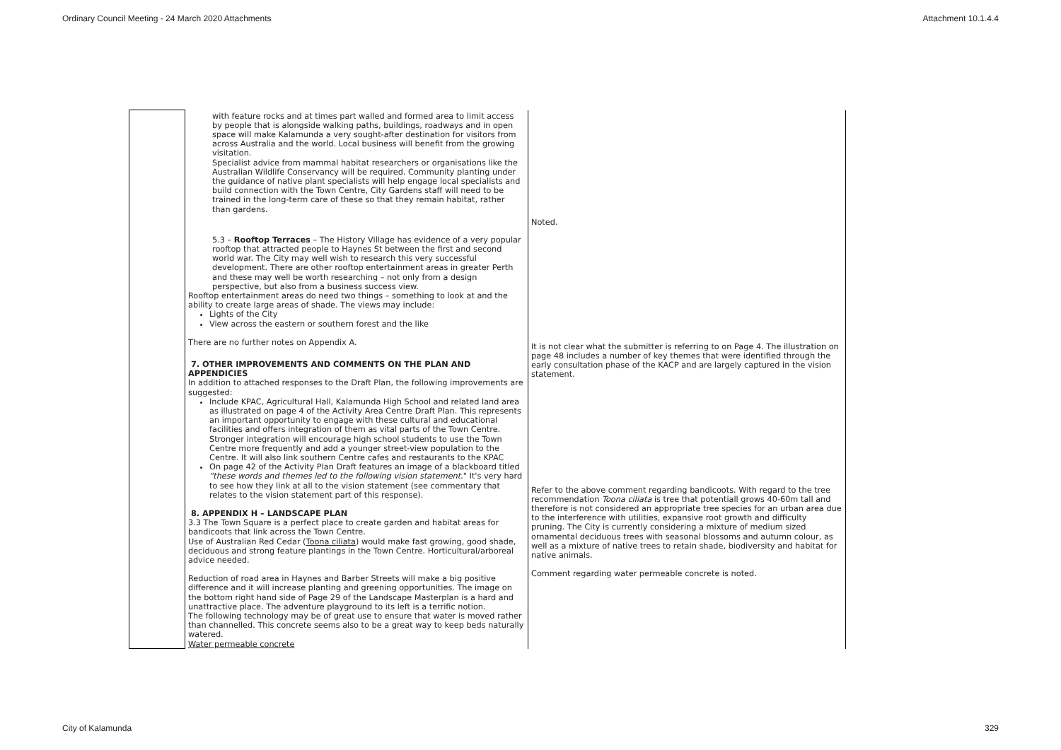Ordinary Council Meeting - 24 March 2020 Attachments Attachment 10.1.4.4
| | with feature rocks and at times part walled and formed area to limit access by people that is alongside walking paths, buildings, roadways and in open space will make Kalamunda a very sought-after destination for visitors from across Australia and the world. Local business will benefit from the growing visitation. Specialist advice from mammal habitat researchers or organisations like the Australian Wildlife Conservancy will be required. Community planting under the guidance of native plant specialists will help engage local specialists and build connection with the Town Centre, City Gardens staff will need to be trained in the long-term care of these so that they remain habitat, rather than gardens. 5.3 – Rooftop Terraces – The History Village has evidence of a very popular rooftop that attracted people to Haynes St between the first and second world war. The City may well wish to research this very successful development. There are other rooftop entertainment areas in greater Perth and these may well be worth researching – not only from a design perspective, but also from a business success view. Rooftop entertainment areas do need two things – something to look at and the ability to create large areas of shade. The views may include: Lights of the City View across the eastern or southern forest and the like There are no further notes on Appendix A. 7. OTHER IMPROVEMENTS AND COMMENTS ON THE PLAN AND APPENDICIES In addition to attached responses to the Draft Plan, the following improvements are suggested: Include KPAC, Agricultural Hall, Kalamunda High School and related land area as illustrated on page 4 of the Activity Area Centre Draft Plan. This represents an important opportunity to engage with these cultural and educational facilities and offers integration of them as vital parts of the Town Centre. Stronger integration will encourage high school students to use the Town Centre more frequently and add a younger street-view population to the Centre. It will also link southern Centre cafes and restaurants to the KPAC On page 42 of the Activity Plan Draft features an image of a blackboard titled "these words and themes led to the following vision statement ." It's very hard to see how they link at all to the vision statement (see commentary that relates to the vision statement part of this response). 8. APPENDIX H – LANDSCAPE PLAN 3.3 The Town Square is a perfect place to create garden and habitat areas for bandicoots that link across the Town Centre. Use of Australian Red Cedar ( Toona ciliata ) would make fast growing, good shade, deciduous and strong feature plantings in the Town Centre. Horticultural/arboreal advice needed. Reduction of road area in Haynes and Barber Streets will make a big positive difference and it will increase planting and greening opportunities. The image on the bottom right hand side of Page 29 of the Landscape Masterplan is a hard and unattractive place. The adventure playground to its left is a terrific notion. The following technology may be of great use to ensure that water is moved rather than channelled. This concrete seems also to be a great way to keep beds naturally watered. Water permeable concrete | Noted. It is not clear what the submitter is referring to on Page 4. The illustration on page 48 includes a number of key themes that were identified through the early consultation phase of the KACP and are largely captured in the vision statement. Refer to the above comment regarding bandicoots. With regard to the tree recommendation Toona ciliata is tree that potentiall grows 40-60m tall and therefore is not considered an appropriate tree species for an urban area due to the interference with utilities, expansive root growth and difficulty pruning. The City is currently considering a mixture of medium sized ornamental deciduous trees with seasonal blossoms and autumn colour, as well as a mixture of native trees to retain shade, biodiversity and habitat for native animals. Comment regarding water permeable concrete is noted. |
City of Kalamunda 329